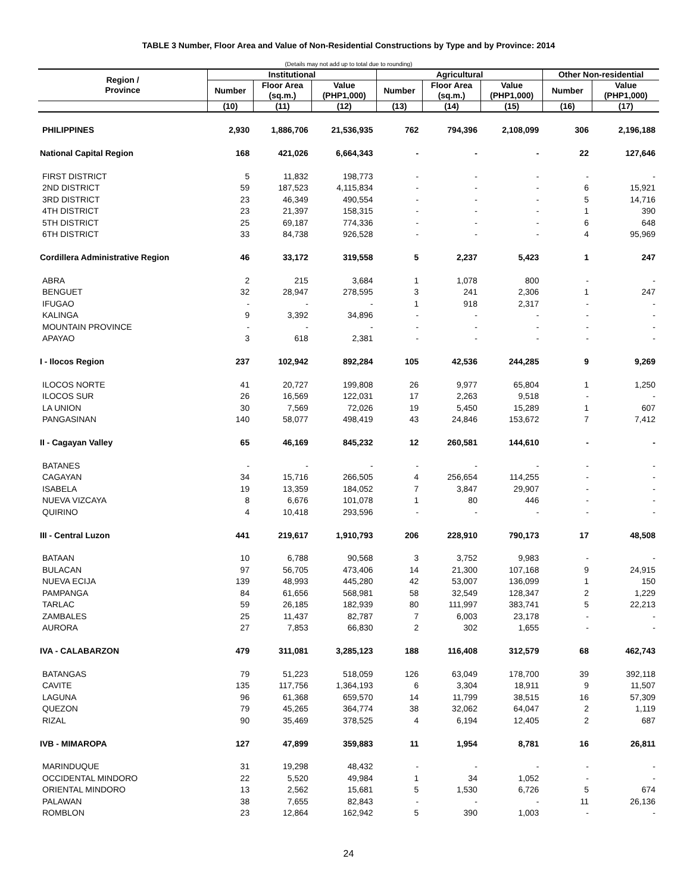TABLE 3 Number, Floor Area and Value of Non-Residential Constructions by Type and by Province: 2014
(Details may not add up to total due to rounding)
| Region / Province | Institutional | | | Agricultural | | | Other Non-residential | |
| --- | --- | --- | --- | --- | --- | --- | --- | --- |
| | Number | Floor Area (sq.m.) | Value (PHP1,000) | Number | Floor Area (sq.m.) | Value (PHP1,000) | Number | Value (PHP1,000) |
| | (10) | (11) | (12) | (13) | (14) | (15) | (16) | (17) |
| PHILIPPINES | 2,930 | 1,886,706 | 21,536,935 | 762 | 794,396 | 2,108,099 | 306 | 2,196,188 |
| National Capital Region | 168 | 421,026 | 6,664,343 | - | - | - | 22 | 127,646 |
| FIRST DISTRICT | 5 | 11,832 | 198,773 | - | - | - | - | - |
| 2ND DISTRICT | 59 | 187,523 | 4,115,834 | - | - | - | 6 | 15,921 |
| 3RD DISTRICT | 23 | 46,349 | 490,554 | - | - | - | 5 | 14,716 |
| 4TH DISTRICT | 23 | 21,397 | 158,315 | - | - | - | 1 | 390 |
| 5TH DISTRICT | 25 | 69,187 | 774,336 | - | - | - | 6 | 648 |
| 6TH DISTRICT | 33 | 84,738 | 926,528 | - | - | - | 4 | 95,969 |
| Cordillera Administrative Region | 46 | 33,172 | 319,558 | 5 | 2,237 | 5,423 | 1 | 247 |
| ABRA | 2 | 215 | 3,684 | 1 | 1,078 | 800 | - | - |
| BENGUET | 32 | 28,947 | 278,595 | 3 | 241 | 2,306 | 1 | 247 |
| IFUGAO | - | - | - | 1 | 918 | 2,317 | - | - |
| KALINGA | 9 | 3,392 | 34,896 | - | - | - | - | - |
| MOUNTAIN PROVINCE | - | - | - | - | - | - | - | - |
| APAYAO | 3 | 618 | 2,381 | - | - | - | - | - |
| I - Ilocos Region | 237 | 102,942 | 892,284 | 105 | 42,536 | 244,285 | 9 | 9,269 |
| ILOCOS NORTE | 41 | 20,727 | 199,808 | 26 | 9,977 | 65,804 | 1 | 1,250 |
| ILOCOS SUR | 26 | 16,569 | 122,031 | 17 | 2,263 | 9,518 | - | - |
| LA UNION | 30 | 7,569 | 72,026 | 19 | 5,450 | 15,289 | 1 | 607 |
| PANGASINAN | 140 | 58,077 | 498,419 | 43 | 24,846 | 153,672 | 7 | 7,412 |
| II - Cagayan Valley | 65 | 46,169 | 845,232 | 12 | 260,581 | 144,610 | - | - |
| BATANES | - | - | - | - | - | - | - | - |
| CAGAYAN | 34 | 15,716 | 266,505 | 4 | 256,654 | 114,255 | - | - |
| ISABELA | 19 | 13,359 | 184,052 | 7 | 3,847 | 29,907 | - | - |
| NUEVA VIZCAYA | 8 | 6,676 | 101,078 | 1 | 80 | 446 | - | - |
| QUIRINO | 4 | 10,418 | 293,596 | - | - | - | - | - |
| III - Central Luzon | 441 | 219,617 | 1,910,793 | 206 | 228,910 | 790,173 | 17 | 48,508 |
| BATAAN | 10 | 6,788 | 90,568 | 3 | 3,752 | 9,983 | - | - |
| BULACAN | 97 | 56,705 | 473,406 | 14 | 21,300 | 107,168 | 9 | 24,915 |
| NUEVA ECIJA | 139 | 48,993 | 445,280 | 42 | 53,007 | 136,099 | 1 | 150 |
| PAMPANGA | 84 | 61,656 | 568,981 | 58 | 32,549 | 128,347 | 2 | 1,229 |
| TARLAC | 59 | 26,185 | 182,939 | 80 | 111,997 | 383,741 | 5 | 22,213 |
| ZAMBALES | 25 | 11,437 | 82,787 | 7 | 6,003 | 23,178 | - | - |
| AURORA | 27 | 7,853 | 66,830 | 2 | 302 | 1,655 | - | - |
| IVA - CALABARZON | 479 | 311,081 | 3,285,123 | 188 | 116,408 | 312,579 | 68 | 462,743 |
| BATANGAS | 79 | 51,223 | 518,059 | 126 | 63,049 | 178,700 | 39 | 392,118 |
| CAVITE | 135 | 117,756 | 1,364,193 | 6 | 3,304 | 18,911 | 9 | 11,507 |
| LAGUNA | 96 | 61,368 | 659,570 | 14 | 11,799 | 38,515 | 16 | 57,309 |
| QUEZON | 79 | 45,265 | 364,774 | 38 | 32,062 | 64,047 | 2 | 1,119 |
| RIZAL | 90 | 35,469 | 378,525 | 4 | 6,194 | 12,405 | 2 | 687 |
| IVB - MIMAROPA | 127 | 47,899 | 359,883 | 11 | 1,954 | 8,781 | 16 | 26,811 |
| MARINDUQUE | 31 | 19,298 | 48,432 | - | - | - | - | - |
| OCCIDENTAL MINDORO | 22 | 5,520 | 49,984 | 1 | 34 | 1,052 | - | - |
| ORIENTAL MINDORO | 13 | 2,562 | 15,681 | 5 | 1,530 | 6,726 | 5 | 674 |
| PALAWAN | 38 | 7,655 | 82,843 | - | - | - | 11 | 26,136 |
| ROMBLON | 23 | 12,864 | 162,942 | 5 | 390 | 1,003 | - | - |
24